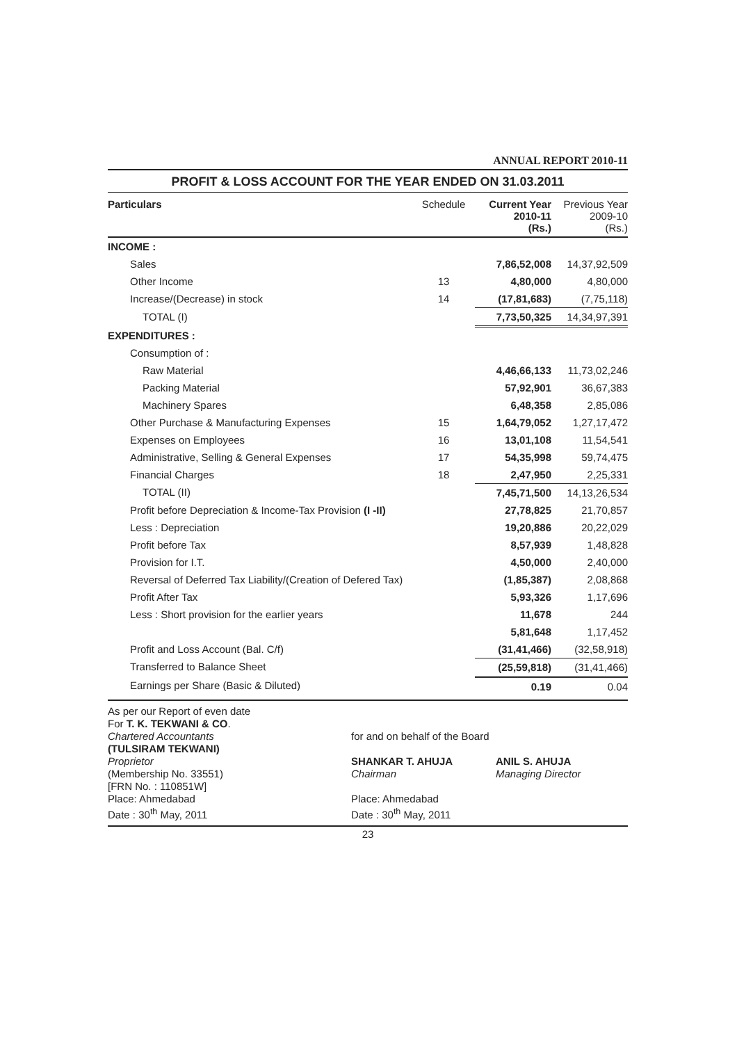ANNUAL REPORT 2010-11
PROFIT & LOSS ACCOUNT FOR THE YEAR ENDED ON 31.03.2011
| Particulars | Schedule | Current Year 2010-11 (Rs.) | Previous Year 2009-10 (Rs.) |
| --- | --- | --- | --- |
| INCOME : | | | |
| Sales | | 7,86,52,008 | 14,37,92,509 |
| Other Income | 13 | 4,80,000 | 4,80,000 |
| Increase/(Decrease) in stock | 14 | (17,81,683) | (7,75,118) |
| TOTAL (I) | | 7,73,50,325 | 14,34,97,391 |
| EXPENDITURES : | | | |
| Consumption of : | | | |
| Raw Material | | 4,46,66,133 | 11,73,02,246 |
| Packing Material | | 57,92,901 | 36,67,383 |
| Machinery Spares | | 6,48,358 | 2,85,086 |
| Other Purchase & Manufacturing Expenses | 15 | 1,64,79,052 | 1,27,17,472 |
| Expenses on Employees | 16 | 13,01,108 | 11,54,541 |
| Administrative, Selling & General Expenses | 17 | 54,35,998 | 59,74,475 |
| Financial Charges | 18 | 2,47,950 | 2,25,331 |
| TOTAL (II) | | 7,45,71,500 | 14,13,26,534 |
| Profit before Depreciation & Income-Tax Provision (I -II) | | 27,78,825 | 21,70,857 |
| Less : Depreciation | | 19,20,886 | 20,22,029 |
| Profit before Tax | | 8,57,939 | 1,48,828 |
| Provision for I.T. | | 4,50,000 | 2,40,000 |
| Reversal of Deferred Tax Liability/(Creation of Defered Tax) | | (1,85,387) | 2,08,868 |
| Profit After Tax | | 5,93,326 | 1,17,696 |
| Less : Short provision for the earlier years | | 11,678 | 244 |
| | | 5,81,648 | 1,17,452 |
| Profit and Loss Account (Bal. C/f) | | (31,41,466) | (32,58,918) |
| Transferred to Balance Sheet | | (25,59,818) | (31,41,466) |
| Earnings per Share (Basic & Diluted) | | 0.19 | 0.04 |
As per our Report of even date
For T. K. TEKWANI & CO.
Chartered Accountants
(TULSIRAM TEKWANI)
Proprietor
(Membership No. 33551)
[FRN No. : 110851W]
Place: Ahmedabad
Date : 30<sup>th</sup> May, 2011
for and on behalf of the Board
SHANKAR T. AHUJA
Chairman
ANIL S. AHUJA
Managing Director
Place: Ahmedabad
Date : 30<sup>th</sup> May, 2011
23